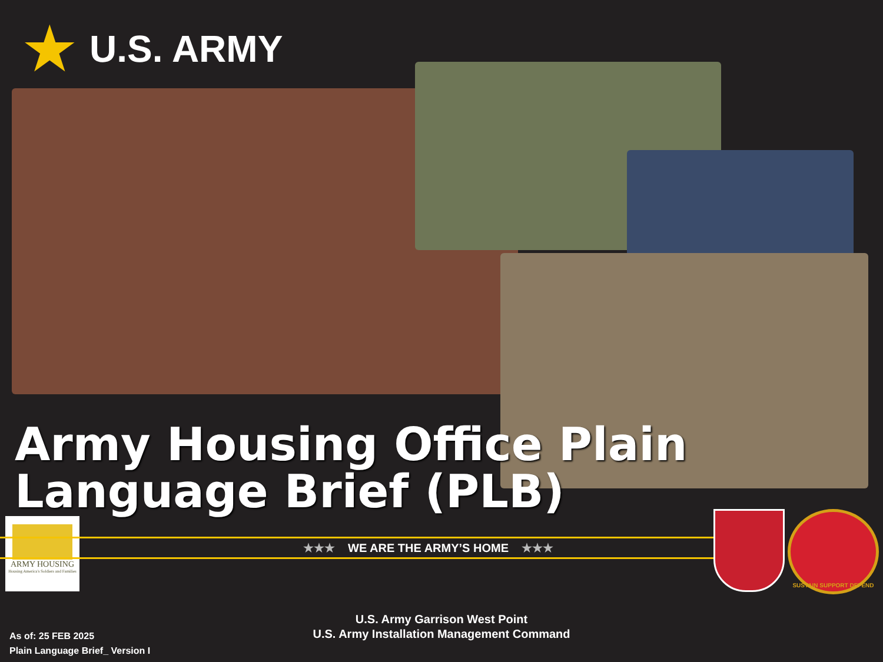★ U.S. ARMY
Army Housing Office Plain
Language Brief (PLB)
ARMY HOUSING
Housing America's Soldiers and Families
★★★ WE ARE THE ARMY’S HOME ★★★
SUSTAIN SUPPORT DEFEND
U.S. Army Garrison West Point
U.S. Army Installation Management Command
As of: 25 FEB 2025
Plain Language Brief_ Version I